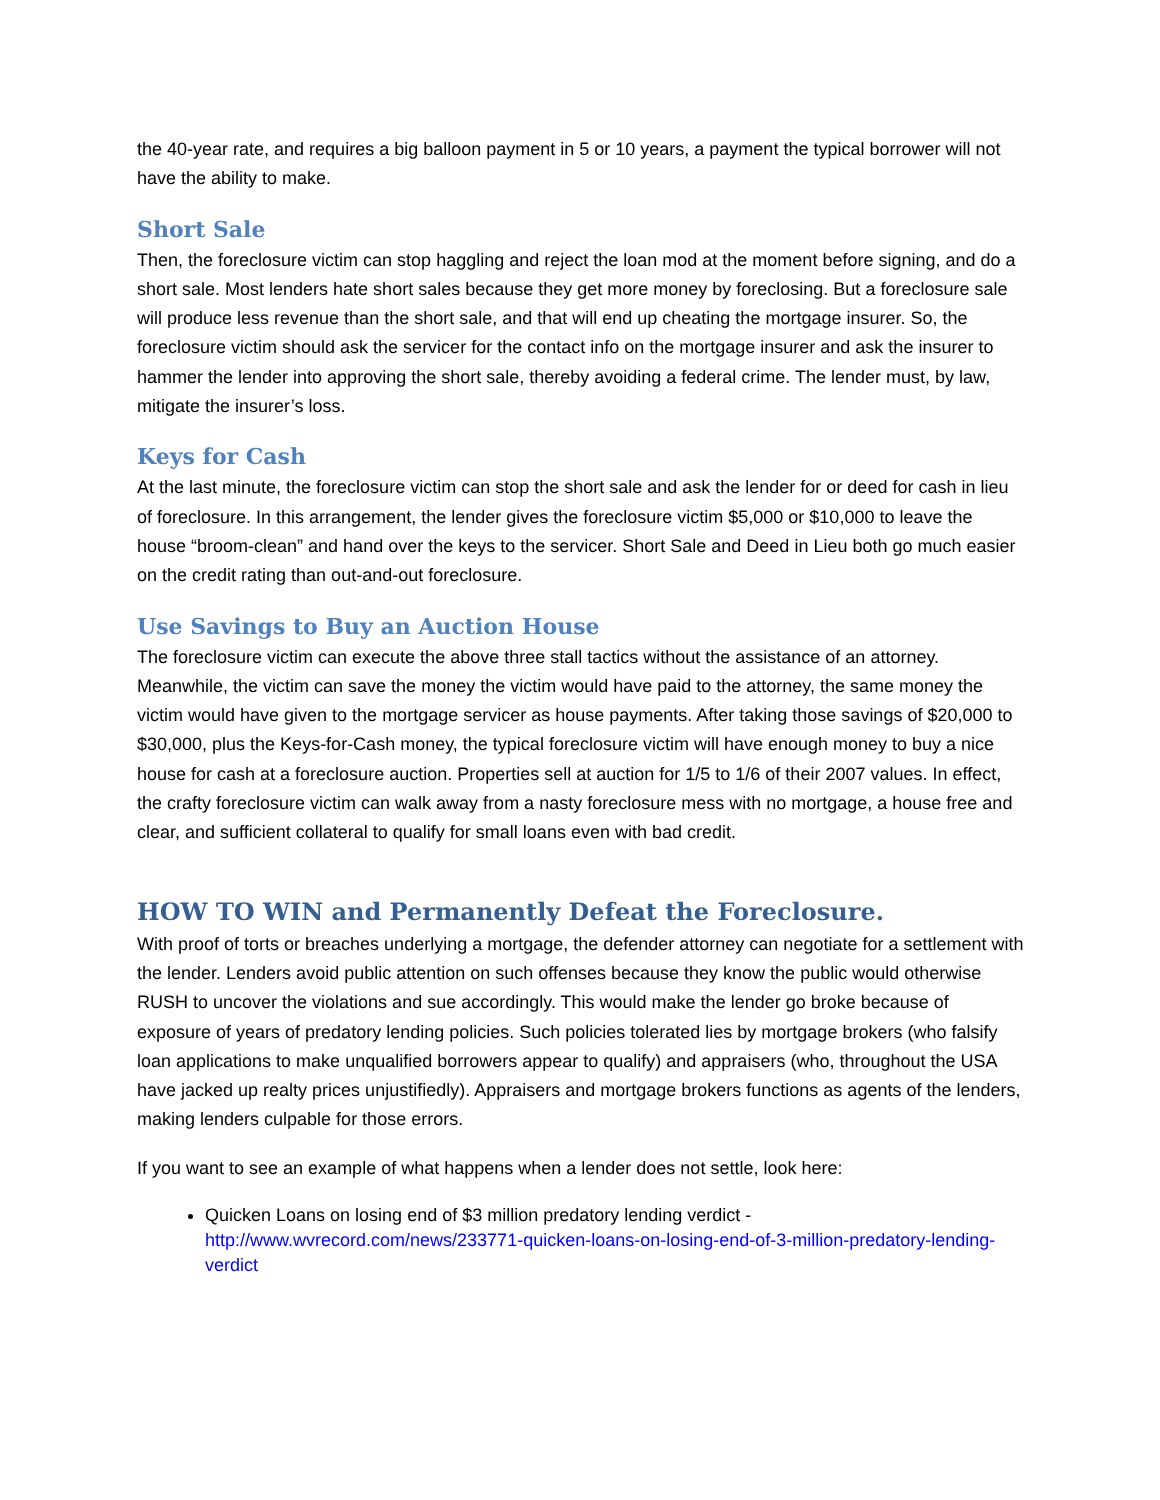the 40-year rate, and requires a big balloon payment in 5 or 10 years, a payment the typical borrower will not have the ability to make.
Short Sale
Then, the foreclosure victim can stop haggling and reject the loan mod at the moment before signing, and do a short sale. Most lenders hate short sales because they get more money by foreclosing. But a foreclosure sale will produce less revenue than the short sale, and that will end up cheating the mortgage insurer. So, the foreclosure victim should ask the servicer for the contact info on the mortgage insurer and ask the insurer to hammer the lender into approving the short sale, thereby avoiding a federal crime. The lender must, by law, mitigate the insurer’s loss.
Keys for Cash
At the last minute, the foreclosure victim can stop the short sale and ask the lender for or deed for cash in lieu of foreclosure. In this arrangement, the lender gives the foreclosure victim $5,000 or $10,000 to leave the house “broom-clean” and hand over the keys to the servicer. Short Sale and Deed in Lieu both go much easier on the credit rating than out-and-out foreclosure.
Use Savings to Buy an Auction House
The foreclosure victim can execute the above three stall tactics without the assistance of an attorney. Meanwhile, the victim can save the money the victim would have paid to the attorney, the same money the victim would have given to the mortgage servicer as house payments. After taking those savings of $20,000 to $30,000, plus the Keys-for-Cash money, the typical foreclosure victim will have enough money to buy a nice house for cash at a foreclosure auction. Properties sell at auction for 1/5 to 1/6 of their 2007 values. In effect, the crafty foreclosure victim can walk away from a nasty foreclosure mess with no mortgage, a house free and clear, and sufficient collateral to qualify for small loans even with bad credit.
HOW TO WIN and Permanently Defeat the Foreclosure.
With proof of torts or breaches underlying a mortgage, the defender attorney can negotiate for a settlement with the lender. Lenders avoid public attention on such offenses because they know the public would otherwise RUSH to uncover the violations and sue accordingly. This would make the lender go broke because of exposure of years of predatory lending policies. Such policies tolerated lies by mortgage brokers (who falsify loan applications to make unqualified borrowers appear to qualify) and appraisers (who, throughout the USA have jacked up realty prices unjustifiedly). Appraisers and mortgage brokers functions as agents of the lenders, making lenders culpable for those errors.
If you want to see an example of what happens when a lender does not settle, look here:
Quicken Loans on losing end of $3 million predatory lending verdict - http://www.wvrecord.com/news/233771-quicken-loans-on-losing-end-of-3-million-predatory-lending-verdict